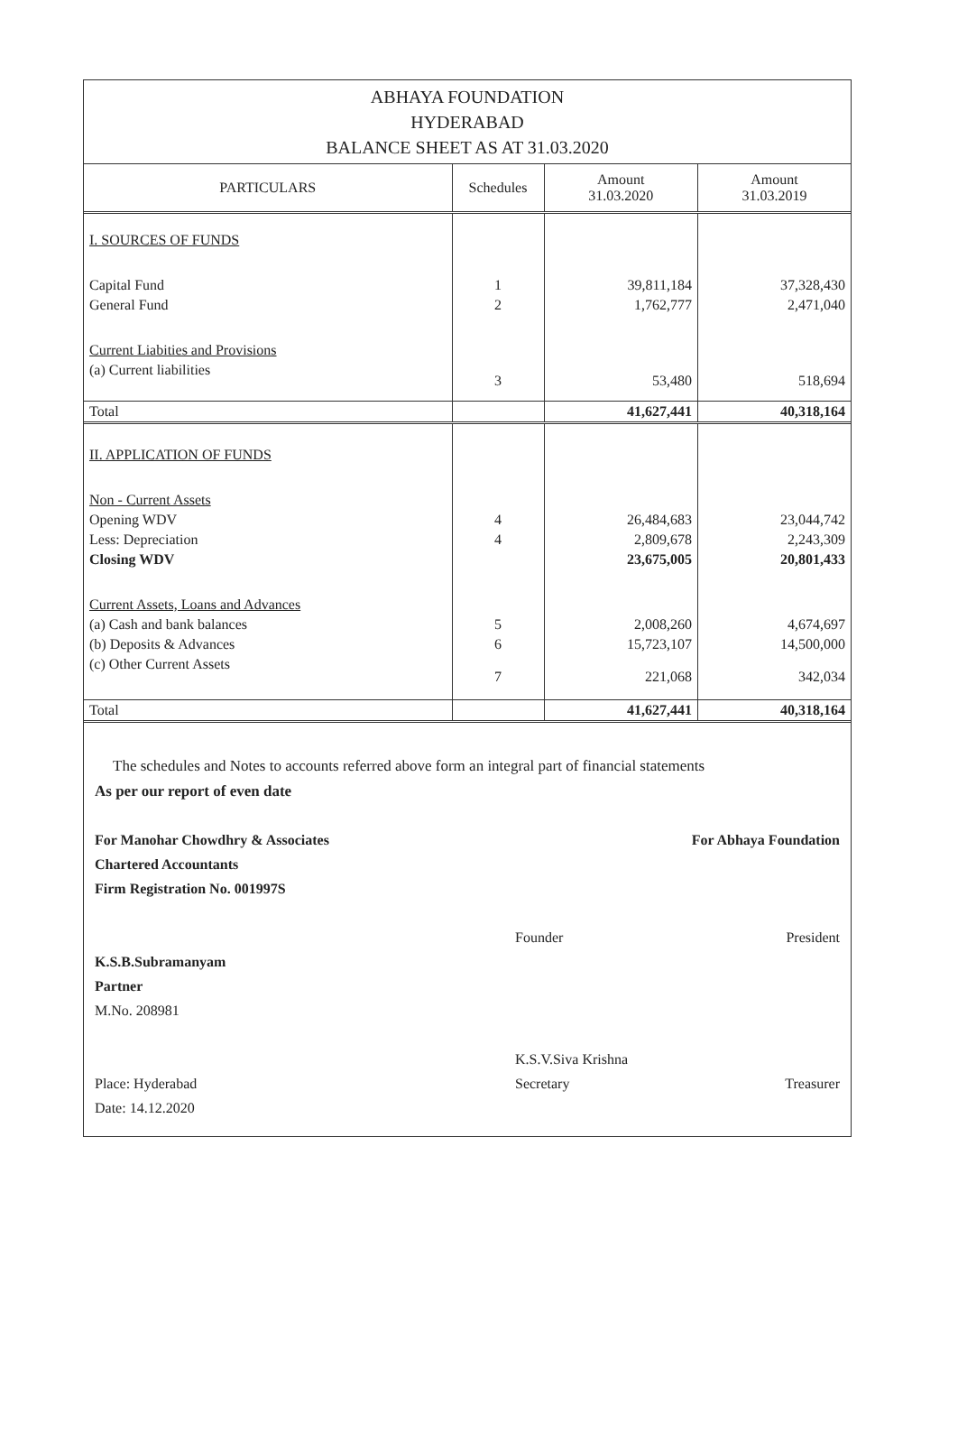ABHAYA FOUNDATION
HYDERABAD
BALANCE SHEET AS AT 31.03.2020
| PARTICULARS | Schedules | Amount 31.03.2020 | Amount 31.03.2019 |
| --- | --- | --- | --- |
| I. SOURCES OF FUNDS | | | |
| Capital Fund | 1 | 39,811,184 | 37,328,430 |
| General Fund | 2 | 1,762,777 | 2,471,040 |
| Current Liabities and Provisions | | | |
| (a) Current liabilities | 3 | 53,480 | 518,694 |
| Total | | 41,627,441 | 40,318,164 |
| II. APPLICATION OF FUNDS | | | |
| Non - Current Assets | | | |
| Opening WDV | 4 | 26,484,683 | 23,044,742 |
| Less: Depreciation | 4 | 2,809,678 | 2,243,309 |
| Closing WDV | | 23,675,005 | 20,801,433 |
| Current Assets, Loans and Advances | | | |
| (a) Cash and bank balances | 5 | 2,008,260 | 4,674,697 |
| (b) Deposits & Advances | 6 | 15,723,107 | 14,500,000 |
| (c) Other Current Assets | 7 | 221,068 | 342,034 |
| Total | | 41,627,441 | 40,318,164 |
The schedules and Notes to accounts referred above form an integral part of financial statements
As per our report of even date
For Manohar Chowdhry & Associates
Chartered Accountants
Firm Registration No. 001997S
K.S.B.Subramanyam
Partner
M.No. 208981
Place: Hyderabad
Date: 14.12.2020
For Abhaya Foundation
Founder President
K.S.V.Siva Krishna
Secretary
Treasurer